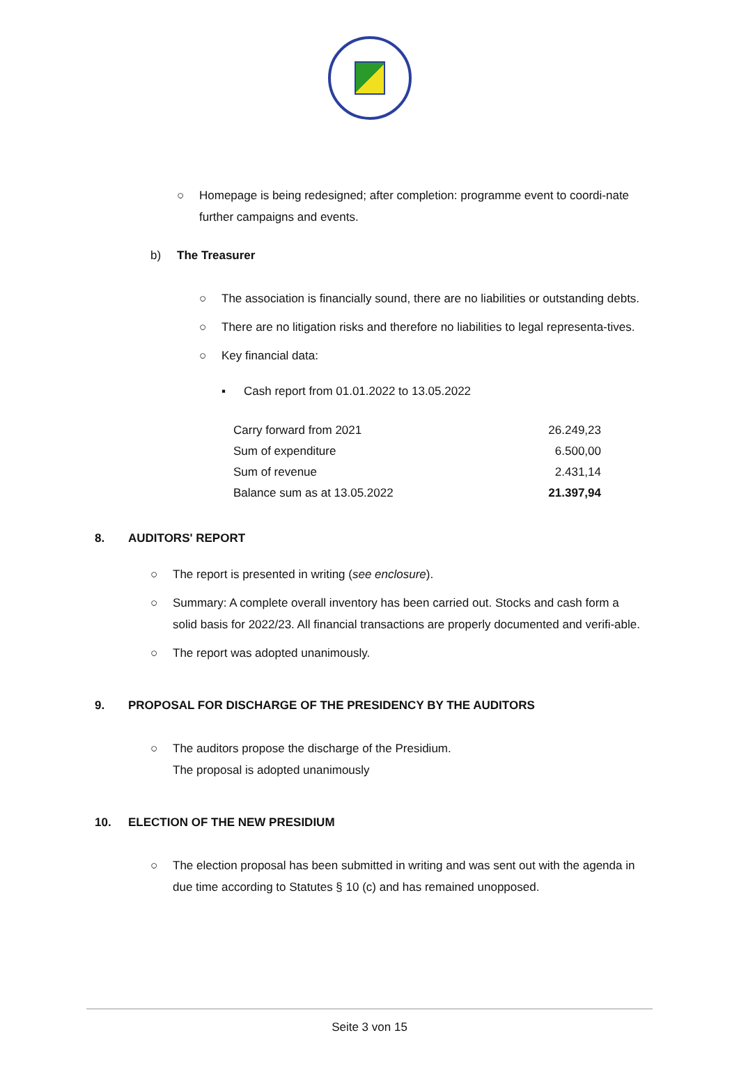○ Homepage is being redesigned; after completion: programme event to coordi-nate further campaigns and events.
b) The Treasurer
○ The association is financially sound, there are no liabilities or outstanding debts.
○ There are no litigation risks and therefore no liabilities to legal representa-tives.
○ Key financial data:
▪ Cash report from 01.01.2022 to 13.05.2022
| Carry forward from 2021 | 26.249,23 |
| Sum of expenditure | 6.500,00 |
| Sum of revenue | 2.431,14 |
| Balance sum as at 13.05.2022 | 21.397,94 |
8. AUDITORS' REPORT
○ The report is presented in writing (see enclosure).
○ Summary: A complete overall inventory has been carried out. Stocks and cash form a solid basis for 2022/23. All financial transactions are properly documented and verifi-able.
○ The report was adopted unanimously.
9. PROPOSAL FOR DISCHARGE OF THE PRESIDENCY BY THE AUDITORS
○ The auditors propose the discharge of the Presidium.
The proposal is adopted unanimously
10. ELECTION OF THE NEW PRESIDIUM
○ The election proposal has been submitted in writing and was sent out with the agenda in due time according to Statutes § 10 (c) and has remained unopposed.
Seite 3 von 15